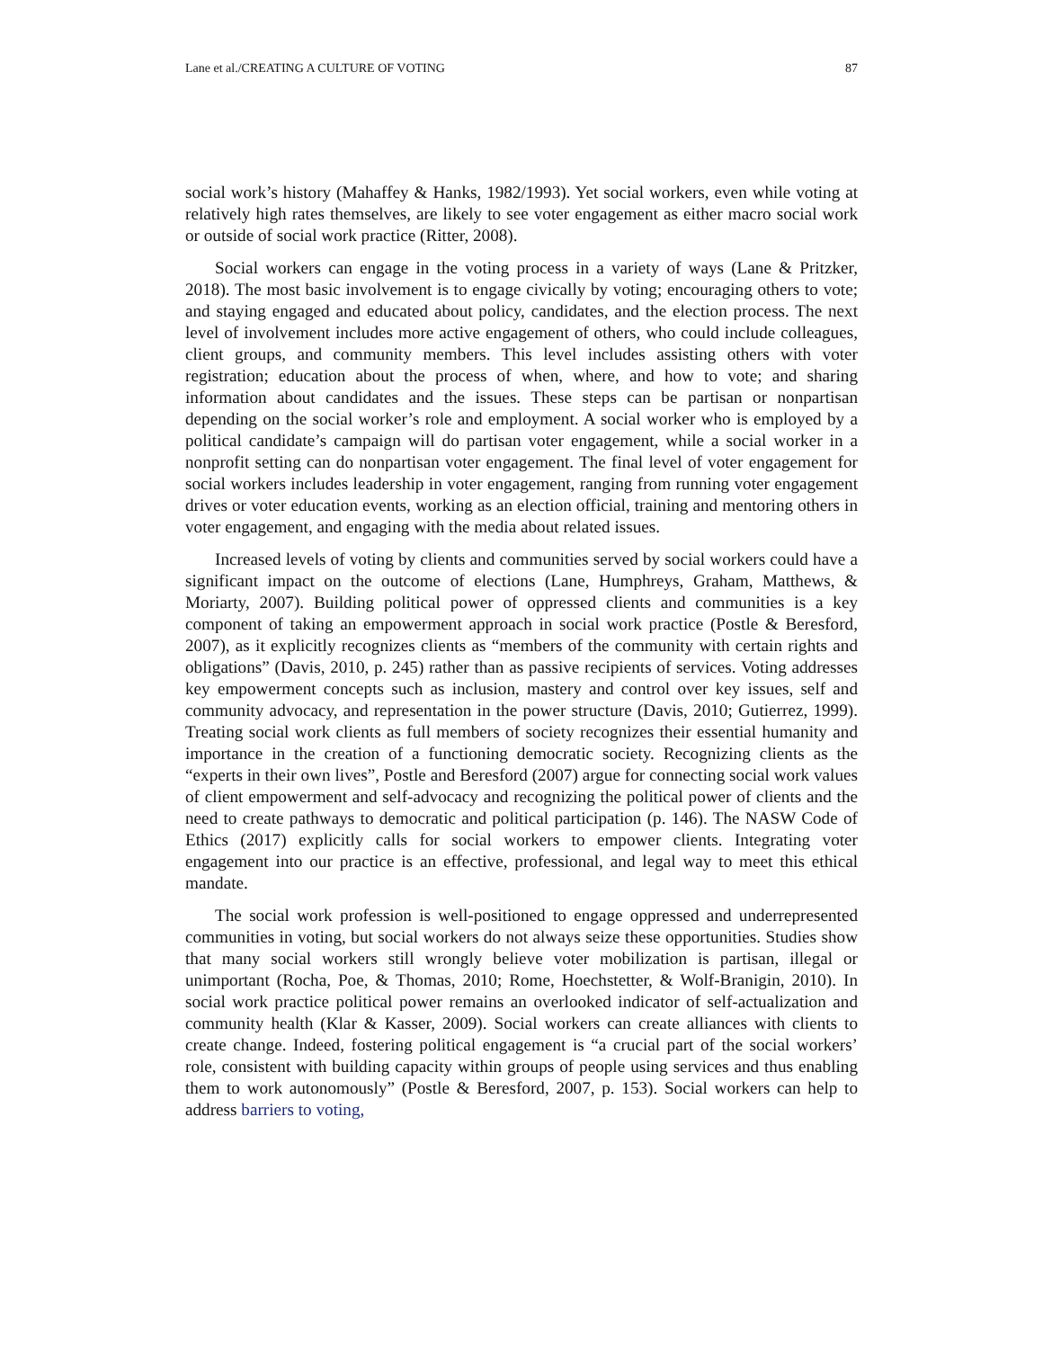Lane et al./CREATING A CULTURE OF VOTING 87
social work’s history (Mahaffey & Hanks, 1982/1993). Yet social workers, even while voting at relatively high rates themselves, are likely to see voter engagement as either macro social work or outside of social work practice (Ritter, 2008).
Social workers can engage in the voting process in a variety of ways (Lane & Pritzker, 2018). The most basic involvement is to engage civically by voting; encouraging others to vote; and staying engaged and educated about policy, candidates, and the election process. The next level of involvement includes more active engagement of others, who could include colleagues, client groups, and community members. This level includes assisting others with voter registration; education about the process of when, where, and how to vote; and sharing information about candidates and the issues. These steps can be partisan or nonpartisan depending on the social worker’s role and employment. A social worker who is employed by a political candidate’s campaign will do partisan voter engagement, while a social worker in a nonprofit setting can do nonpartisan voter engagement. The final level of voter engagement for social workers includes leadership in voter engagement, ranging from running voter engagement drives or voter education events, working as an election official, training and mentoring others in voter engagement, and engaging with the media about related issues.
Increased levels of voting by clients and communities served by social workers could have a significant impact on the outcome of elections (Lane, Humphreys, Graham, Matthews, & Moriarty, 2007). Building political power of oppressed clients and communities is a key component of taking an empowerment approach in social work practice (Postle & Beresford, 2007), as it explicitly recognizes clients as “members of the community with certain rights and obligations” (Davis, 2010, p. 245) rather than as passive recipients of services. Voting addresses key empowerment concepts such as inclusion, mastery and control over key issues, self and community advocacy, and representation in the power structure (Davis, 2010; Gutierrez, 1999). Treating social work clients as full members of society recognizes their essential humanity and importance in the creation of a functioning democratic society. Recognizing clients as the “experts in their own lives”, Postle and Beresford (2007) argue for connecting social work values of client empowerment and self-advocacy and recognizing the political power of clients and the need to create pathways to democratic and political participation (p. 146). The NASW Code of Ethics (2017) explicitly calls for social workers to empower clients. Integrating voter engagement into our practice is an effective, professional, and legal way to meet this ethical mandate.
The social work profession is well-positioned to engage oppressed and underrepresented communities in voting, but social workers do not always seize these opportunities. Studies show that many social workers still wrongly believe voter mobilization is partisan, illegal or unimportant (Rocha, Poe, & Thomas, 2010; Rome, Hoechstetter, & Wolf-Branigin, 2010). In social work practice political power remains an overlooked indicator of self-actualization and community health (Klar & Kasser, 2009). Social workers can create alliances with clients to create change. Indeed, fostering political engagement is “a crucial part of the social workers’ role, consistent with building capacity within groups of people using services and thus enabling them to work autonomously” (Postle & Beresford, 2007, p. 153). Social workers can help to address barriers to voting,